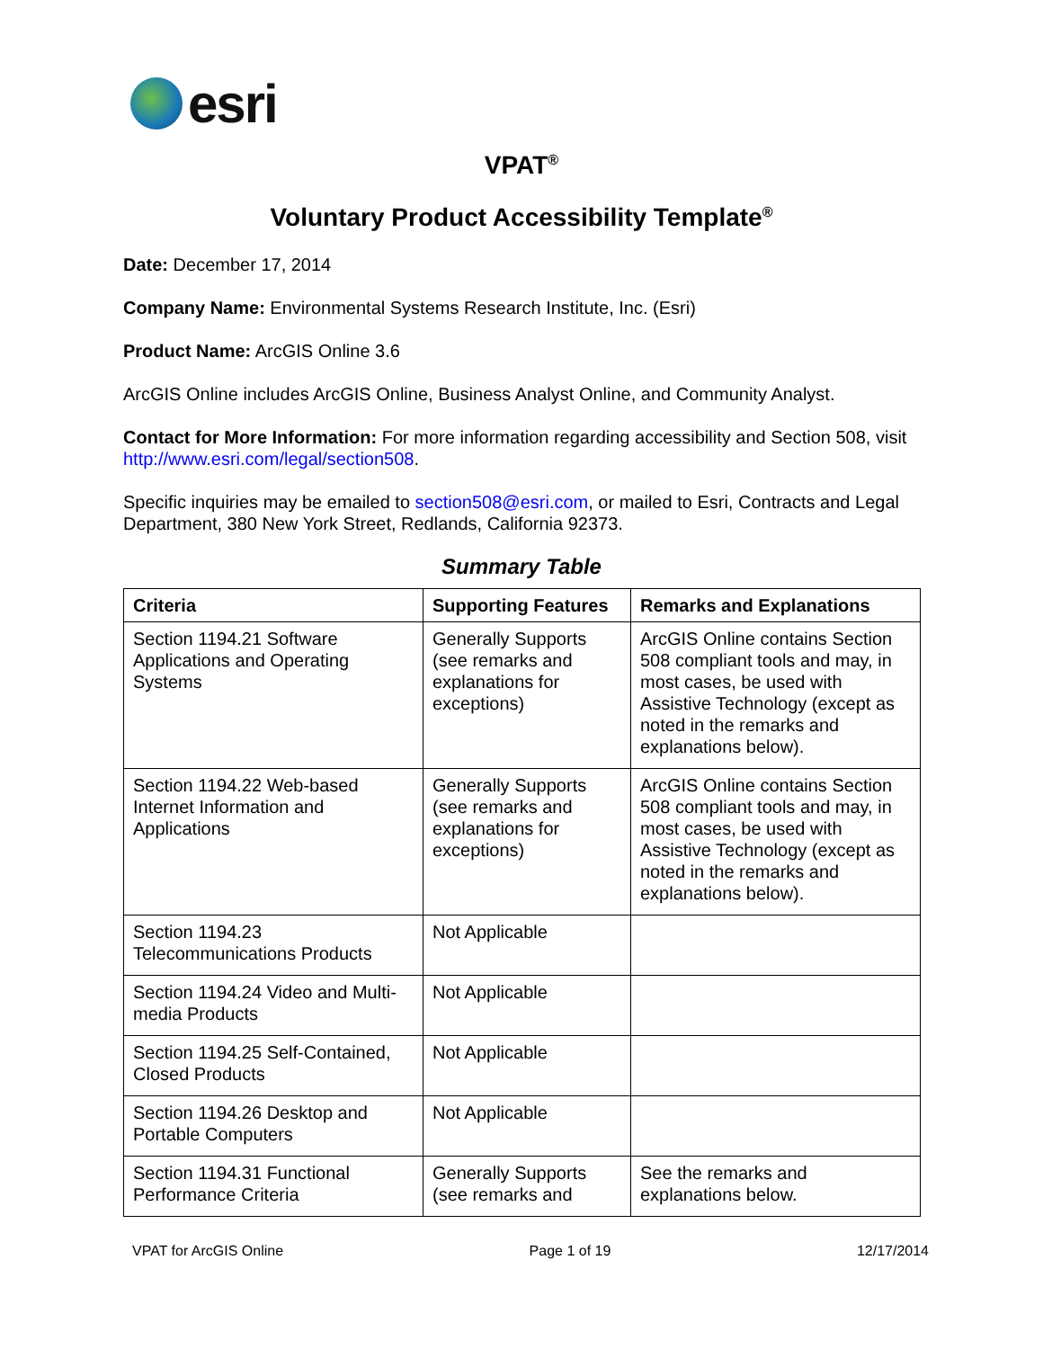esri
VPAT<sup>®</sup>
Voluntary Product Accessibility Template<sup>®</sup>
Date: December 17, 2014
Company Name: Environmental Systems Research Institute, Inc. (Esri)
Product Name: ArcGIS Online 3.6
ArcGIS Online includes ArcGIS Online, Business Analyst Online, and Community Analyst.
Contact for More Information: For more information regarding accessibility and Section 508, visit http://www.esri.com/legal/section508.
Specific inquiries may be emailed to section508@esri.com, or mailed to Esri, Contracts and Legal Department, 380 New York Street, Redlands, California 92373.
Summary Table
| Criteria | Supporting Features | Remarks and Explanations |
| --- | --- | --- |
| Section 1194.21 Software Applications and Operating Systems | Generally Supports (see remarks and explanations for exceptions) | ArcGIS Online contains Section 508 compliant tools and may, in most cases, be used with Assistive Technology (except as noted in the remarks and explanations below). |
| Section 1194.22 Web-based Internet Information and Applications | Generally Supports (see remarks and explanations for exceptions) | ArcGIS Online contains Section 508 compliant tools and may, in most cases, be used with Assistive Technology (except as noted in the remarks and explanations below). |
| Section 1194.23 Telecommunications Products | Not Applicable | |
| Section 1194.24 Video and Multi-media Products | Not Applicable | |
| Section 1194.25 Self-Contained, Closed Products | Not Applicable | |
| Section 1194.26 Desktop and Portable Computers | Not Applicable | |
| Section 1194.31 Functional Performance Criteria | Generally Supports (see remarks and | See the remarks and explanations below. |
VPAT for ArcGIS Online Page 1 of 19 12/17/2014